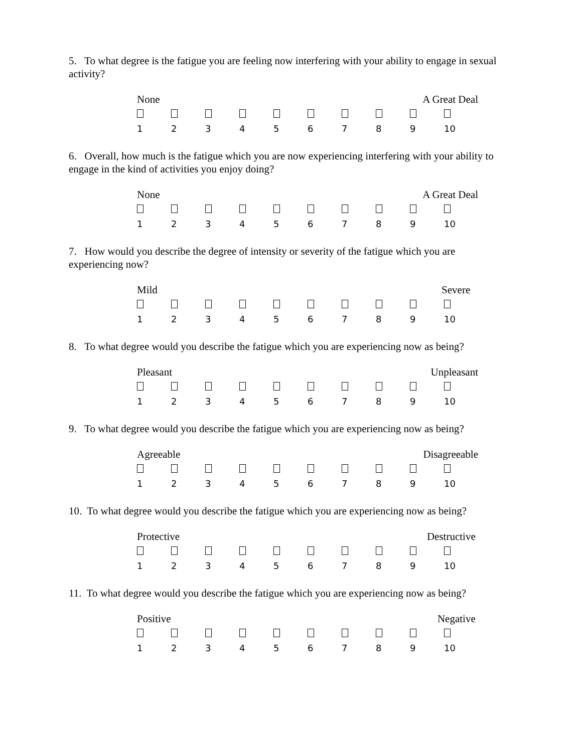5. To what degree is the fatigue you are feeling now interfering with your ability to engage in sexual activity?
None A Great Deal
123456789 10
6. Overall, how much is the fatigue which you are now experiencing interfering with your ability to engage in the kind of activities you enjoy doing?
None A Great Deal
123456789 10
7. How would you describe the degree of intensity or severity of the fatigue which you are experiencing now?
Mild Severe
123456789 10
8. To what degree would you describe the fatigue which you are experiencing now as being?
Pleasant Unpleasant
123456789 10
9. To what degree would you describe the fatigue which you are experiencing now as being?
Agreeable Disagreeable
123456789 10
10. To what degree would you describe the fatigue which you are experiencing now as being?
Protective Destructive
123456789 10
11. To what degree would you describe the fatigue which you are experiencing now as being?
Positive Negative
123456789 10